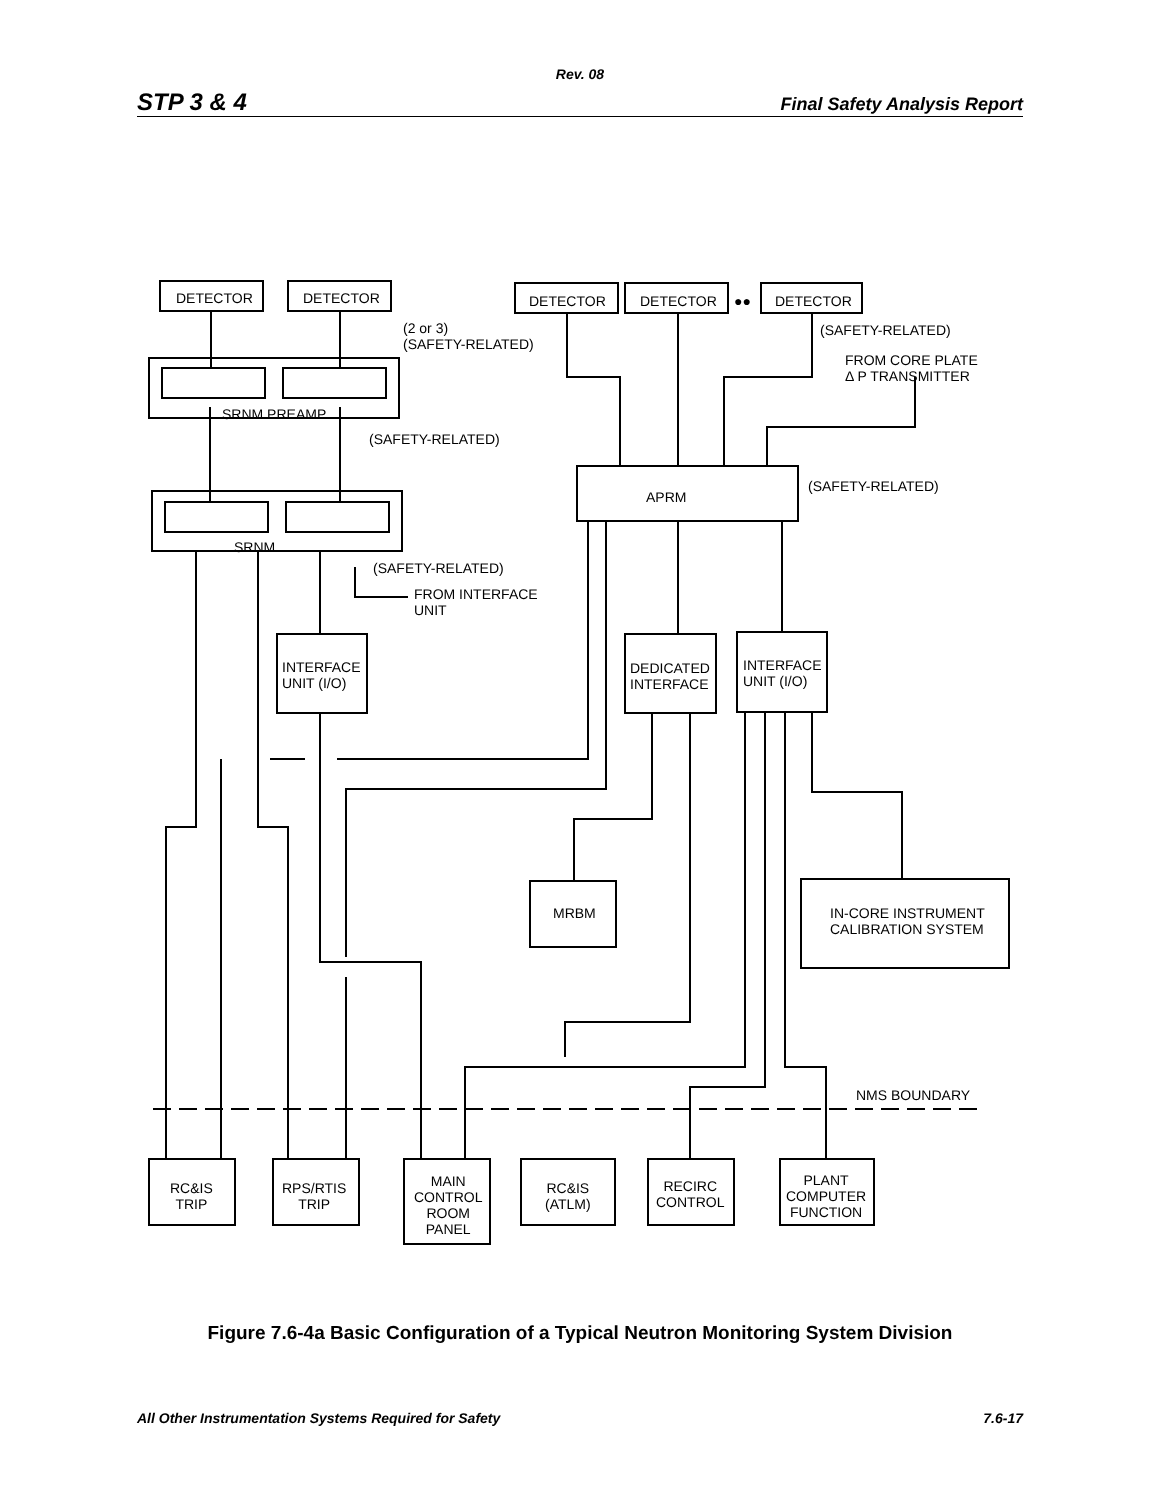Rev. 08
STP 3 & 4 Final Safety Analysis Report
DETECTOR DETECTOR DETECTOR DETECTOR ●● DETECTOR
(2 or 3)
(SAFETY-RELATED)
(SAFETY-RELATED)
FROM CORE PLATE
Δ P TRANSMITTER
SRNM PREAMP
(SAFETY-RELATED)
APRM
(SAFETY-RELATED)
SRNM
(SAFETY-RELATED)
FROM INTERFACE
UNIT
INTERFACE
UNIT (I/O)
DEDICATED
INTERFACE
INTERFACE
UNIT (I/O)
MRBM IN-CORE INSTRUMENT
CALIBRATION SYSTEM
NMS BOUNDARY
RC&IS
TRIP
RPS/RTIS
TRIP
MAIN
CONTROL
ROOM
PANEL
RC&IS
(ATLM)
RECIRC
CONTROL
PLANT
COMPUTER
FUNCTION
Figure 7.6-4a Basic Configuration of a Typical Neutron Monitoring System Division
All Other Instrumentation Systems Required for Safety 7.6-17